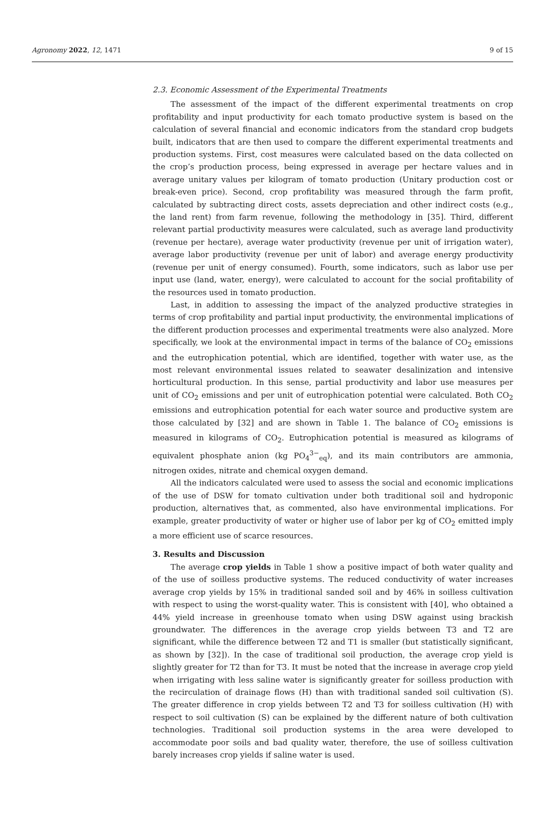Agronomy 2022, 12, 1471 9 of 15
2.3. Economic Assessment of the Experimental Treatments
The assessment of the impact of the different experimental treatments on crop profitability and input productivity for each tomato productive system is based on the calculation of several financial and economic indicators from the standard crop budgets built, indicators that are then used to compare the different experimental treatments and production systems. First, cost measures were calculated based on the data collected on the crop’s production process, being expressed in average per hectare values and in average unitary values per kilogram of tomato production (Unitary production cost or break-even price). Second, crop profitability was measured through the farm profit, calculated by subtracting direct costs, assets depreciation and other indirect costs (e.g., the land rent) from farm revenue, following the methodology in [35]. Third, different relevant partial productivity measures were calculated, such as average land productivity (revenue per hectare), average water productivity (revenue per unit of irrigation water), average labor productivity (revenue per unit of labor) and average energy productivity (revenue per unit of energy consumed). Fourth, some indicators, such as labor use per input use (land, water, energy), were calculated to account for the social profitability of the resources used in tomato production.
Last, in addition to assessing the impact of the analyzed productive strategies in terms of crop profitability and partial input productivity, the environmental implications of the different production processes and experimental treatments were also analyzed. More specifically, we look at the environmental impact in terms of the balance of CO<sub>2</sub> emissions and the eutrophication potential, which are identified, together with water use, as the most relevant environmental issues related to seawater desalinization and intensive horticultural production. In this sense, partial productivity and labor use measures per unit of CO<sub>2</sub> emissions and per unit of eutrophication potential were calculated. Both CO<sub>2</sub> emissions and eutrophication potential for each water source and productive system are those calculated by [32] and are shown in Table 1. The balance of CO<sub>2</sub> emissions is measured in kilograms of CO<sub>2</sub>. Eutrophication potential is measured as kilograms of equivalent phosphate anion (kg PO<sub>4</sub><sup>3−</sup><sub>eq</sub>), and its main contributors are ammonia, nitrogen oxides, nitrate and chemical oxygen demand.
All the indicators calculated were used to assess the social and economic implications of the use of DSW for tomato cultivation under both traditional soil and hydroponic production, alternatives that, as commented, also have environmental implications. For example, greater productivity of water or higher use of labor per kg of CO<sub>2</sub> emitted imply a more efficient use of scarce resources.
3. Results and Discussion
The average crop yields in Table 1 show a positive impact of both water quality and of the use of soilless productive systems. The reduced conductivity of water increases average crop yields by 15% in traditional sanded soil and by 46% in soilless cultivation with respect to using the worst-quality water. This is consistent with [40], who obtained a 44% yield increase in greenhouse tomato when using DSW against using brackish groundwater. The differences in the average crop yields between T3 and T2 are significant, while the difference between T2 and T1 is smaller (but statistically significant, as shown by [32]). In the case of traditional soil production, the average crop yield is slightly greater for T2 than for T3. It must be noted that the increase in average crop yield when irrigating with less saline water is significantly greater for soilless production with the recirculation of drainage flows (H) than with traditional sanded soil cultivation (S). The greater difference in crop yields between T2 and T3 for soilless cultivation (H) with respect to soil cultivation (S) can be explained by the different nature of both cultivation technologies. Traditional soil production systems in the area were developed to accommodate poor soils and bad quality water, therefore, the use of soilless cultivation barely increases crop yields if saline water is used.